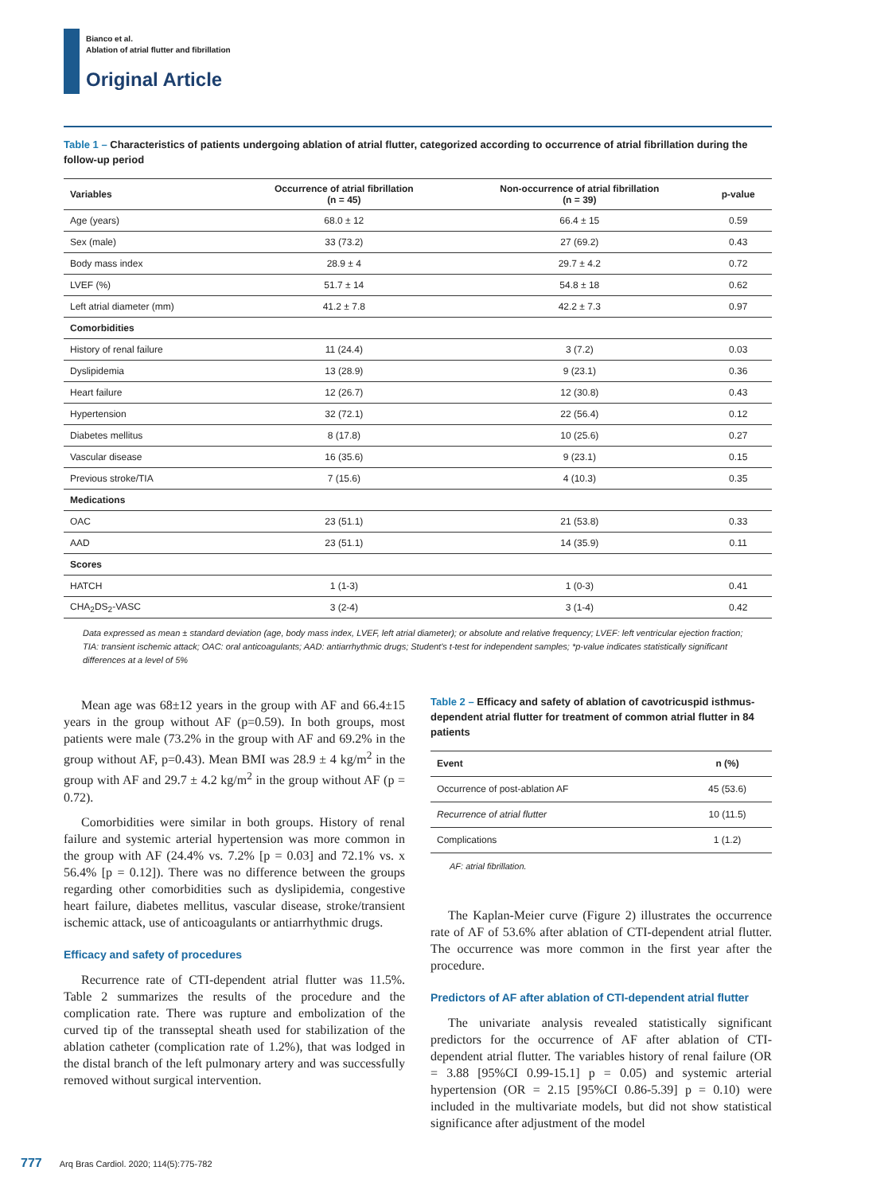Bianco et al.
Ablation of atrial flutter and fibrillation
Original Article
Table 1 – Characteristics of patients undergoing ablation of atrial flutter, categorized according to occurrence of atrial fibrillation during the follow-up period
| Variables | Occurrence of atrial fibrillation (n = 45) | Non-occurrence of atrial fibrillation (n = 39) | p-value |
| --- | --- | --- | --- |
| Age (years) | 68.0 ± 12 | 66.4 ± 15 | 0.59 |
| Sex (male) | 33 (73.2) | 27 (69.2) | 0.43 |
| Body mass index | 28.9 ± 4 | 29.7 ± 4.2 | 0.72 |
| LVEF (%) | 51.7 ± 14 | 54.8 ± 18 | 0.62 |
| Left atrial diameter (mm) | 41.2 ± 7.8 | 42.2 ± 7.3 | 0.97 |
| Comorbidities | | | |
| History of renal failure | 11 (24.4) | 3 (7.2) | 0.03 |
| Dyslipidemia | 13 (28.9) | 9 (23.1) | 0.36 |
| Heart failure | 12 (26.7) | 12 (30.8) | 0.43 |
| Hypertension | 32 (72.1) | 22 (56.4) | 0.12 |
| Diabetes mellitus | 8 (17.8) | 10 (25.6) | 0.27 |
| Vascular disease | 16 (35.6) | 9 (23.1) | 0.15 |
| Previous stroke/TIA | 7 (15.6) | 4 (10.3) | 0.35 |
| Medications | | | |
| OAC | 23 (51.1) | 21 (53.8) | 0.33 |
| AAD | 23 (51.1) | 14 (35.9) | 0.11 |
| Scores | | | |
| HATCH | 1 (1-3) | 1 (0-3) | 0.41 |
| CHA<sub>2</sub>DS<sub>2</sub>-VASC | 3 (2-4) | 3 (1-4) | 0.42 |
Data expressed as mean ± standard deviation (age, body mass index, LVEF, left atrial diameter); or absolute and relative frequency; LVEF: left ventricular ejection fraction; TIA: transient ischemic attack; OAC: oral anticoagulants; AAD: antiarrhythmic drugs; Student's t-test for independent samples; *p-value indicates statistically significant differences at a level of 5%
Mean age was 68±12 years in the group with AF and 66.4±15 years in the group without AF (p=0.59). In both groups, most patients were male (73.2% in the group with AF and 69.2% in the group without AF, p=0.43). Mean BMI was 28.9 ± 4 kg/m<sup>2</sup> in the group with AF and 29.7 ± 4.2 kg/m<sup>2</sup> in the group without AF (p = 0.72).
Comorbidities were similar in both groups. History of renal failure and systemic arterial hypertension was more common in the group with AF (24.4% vs. 7.2% [p = 0.03] and 72.1% vs. x 56.4% [p = 0.12]). There was no difference between the groups regarding other comorbidities such as dyslipidemia, congestive heart failure, diabetes mellitus, vascular disease, stroke/transient ischemic attack, use of anticoagulants or antiarrhythmic drugs.
Efficacy and safety of procedures
Recurrence rate of CTI-dependent atrial flutter was 11.5%. Table 2 summarizes the results of the procedure and the complication rate. There was rupture and embolization of the curved tip of the transseptal sheath used for stabilization of the ablation catheter (complication rate of 1.2%), that was lodged in the distal branch of the left pulmonary artery and was successfully removed without surgical intervention.
Table 2 – Efficacy and safety of ablation of cavotricuspid isthmus-dependent atrial flutter for treatment of common atrial flutter in 84 patients
| Event | n (%) |
| --- | --- |
| Occurrence of post-ablation AF | 45 (53.6) |
| Recurrence of atrial flutter | 10 (11.5) |
| Complications | 1 (1.2) |
AF: atrial fibrillation.
The Kaplan-Meier curve (Figure 2) illustrates the occurrence rate of AF of 53.6% after ablation of CTI-dependent atrial flutter. The occurrence was more common in the first year after the procedure.
Predictors of AF after ablation of CTI-dependent atrial flutter
The univariate analysis revealed statistically significant predictors for the occurrence of AF after ablation of CTI-dependent atrial flutter. The variables history of renal failure (OR = 3.88 [95%CI 0.99-15.1] p = 0.05) and systemic arterial hypertension (OR = 2.15 [95%CI 0.86-5.39] p = 0.10) were included in the multivariate models, but did not show statistical significance after adjustment of the model
777 Arq Bras Cardiol. 2020; 114(5):775-782